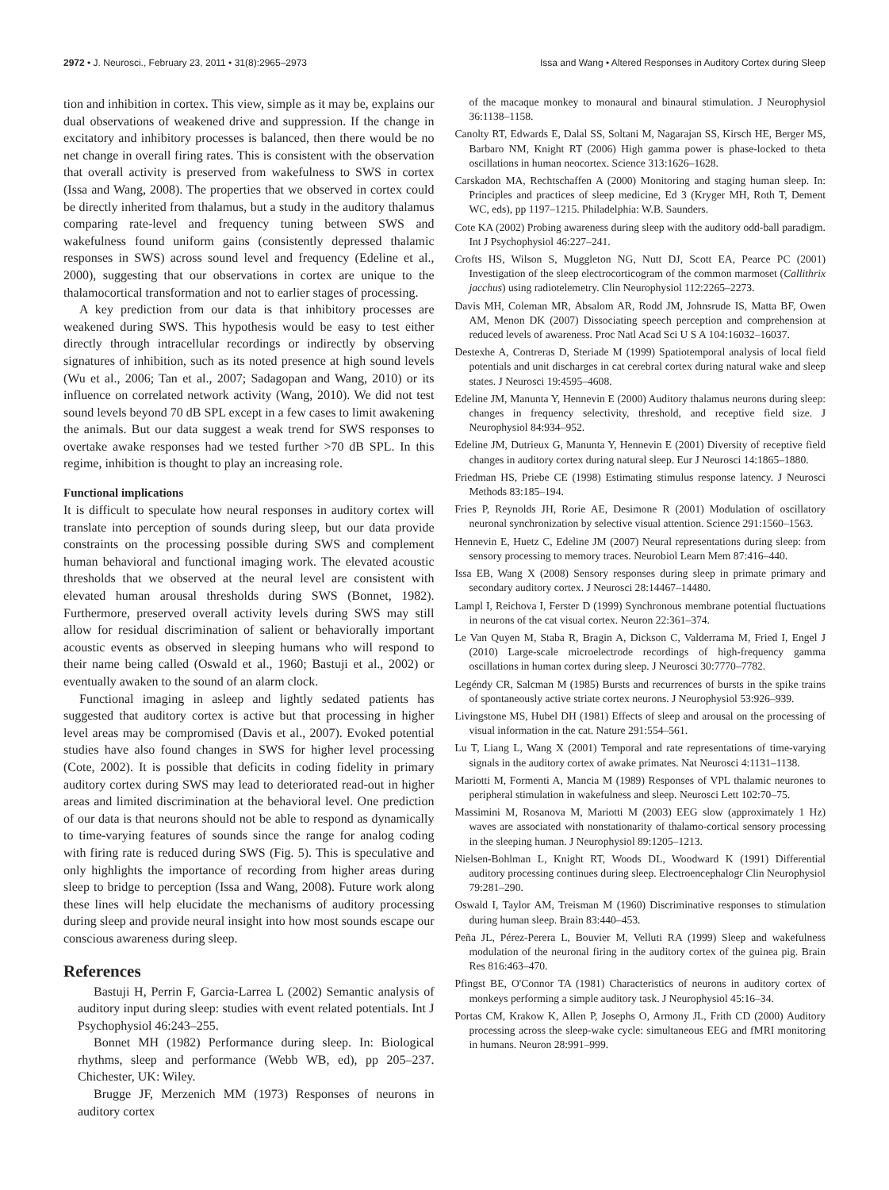2972 • J. Neurosci., February 23, 2011 • 31(8):2965–2973 Issa and Wang • Altered Responses in Auditory Cortex during Sleep
tion and inhibition in cortex. This view, simple as it may be, explains our dual observations of weakened drive and suppression. If the change in excitatory and inhibitory processes is balanced, then there would be no net change in overall firing rates. This is consistent with the observation that overall activity is preserved from wakefulness to SWS in cortex (Issa and Wang, 2008). The properties that we observed in cortex could be directly inherited from thalamus, but a study in the auditory thalamus comparing rate-level and frequency tuning between SWS and wakefulness found uniform gains (consistently depressed thalamic responses in SWS) across sound level and frequency (Edeline et al., 2000), suggesting that our observations in cortex are unique to the thalamocortical transformation and not to earlier stages of processing.
A key prediction from our data is that inhibitory processes are weakened during SWS. This hypothesis would be easy to test either directly through intracellular recordings or indirectly by observing signatures of inhibition, such as its noted presence at high sound levels (Wu et al., 2006; Tan et al., 2007; Sadagopan and Wang, 2010) or its influence on correlated network activity (Wang, 2010). We did not test sound levels beyond 70 dB SPL except in a few cases to limit awakening the animals. But our data suggest a weak trend for SWS responses to overtake awake responses had we tested further >70 dB SPL. In this regime, inhibition is thought to play an increasing role.
Functional implications
It is difficult to speculate how neural responses in auditory cortex will translate into perception of sounds during sleep, but our data provide constraints on the processing possible during SWS and complement human behavioral and functional imaging work. The elevated acoustic thresholds that we observed at the neural level are consistent with elevated human arousal thresholds during SWS (Bonnet, 1982). Furthermore, preserved overall activity levels during SWS may still allow for residual discrimination of salient or behaviorally important acoustic events as observed in sleeping humans who will respond to their name being called (Oswald et al., 1960; Bastuji et al., 2002) or eventually awaken to the sound of an alarm clock.
Functional imaging in asleep and lightly sedated patients has suggested that auditory cortex is active but that processing in higher level areas may be compromised (Davis et al., 2007). Evoked potential studies have also found changes in SWS for higher level processing (Cote, 2002). It is possible that deficits in coding fidelity in primary auditory cortex during SWS may lead to deteriorated read-out in higher areas and limited discrimination at the behavioral level. One prediction of our data is that neurons should not be able to respond as dynamically to time-varying features of sounds since the range for analog coding with firing rate is reduced during SWS (Fig. 5). This is speculative and only highlights the importance of recording from higher areas during sleep to bridge to perception (Issa and Wang, 2008). Future work along these lines will help elucidate the mechanisms of auditory processing during sleep and provide neural insight into how most sounds escape our conscious awareness during sleep.
References
Bastuji H, Perrin F, Garcia-Larrea L (2002) Semantic analysis of auditory input during sleep: studies with event related potentials. Int J Psychophysiol 46:243–255.
Bonnet MH (1982) Performance during sleep. In: Biological rhythms, sleep and performance (Webb WB, ed), pp 205–237. Chichester, UK: Wiley.
Brugge JF, Merzenich MM (1973) Responses of neurons in auditory cortex
of the macaque monkey to monaural and binaural stimulation. J Neurophysiol 36:1138–1158.
Canolty RT, Edwards E, Dalal SS, Soltani M, Nagarajan SS, Kirsch HE, Berger MS, Barbaro NM, Knight RT (2006) High gamma power is phase-locked to theta oscillations in human neocortex. Science 313:1626–1628.
Carskadon MA, Rechtschaffen A (2000) Monitoring and staging human sleep. In: Principles and practices of sleep medicine, Ed 3 (Kryger MH, Roth T, Dement WC, eds), pp 1197–1215. Philadelphia: W.B. Saunders.
Cote KA (2002) Probing awareness during sleep with the auditory odd-ball paradigm. Int J Psychophysiol 46:227–241.
Crofts HS, Wilson S, Muggleton NG, Nutt DJ, Scott EA, Pearce PC (2001) Investigation of the sleep electrocorticogram of the common marmoset (Callithrix jacchus) using radiotelemetry. Clin Neurophysiol 112:2265–2273.
Davis MH, Coleman MR, Absalom AR, Rodd JM, Johnsrude IS, Matta BF, Owen AM, Menon DK (2007) Dissociating speech perception and comprehension at reduced levels of awareness. Proc Natl Acad Sci U S A 104:16032–16037.
Destexhe A, Contreras D, Steriade M (1999) Spatiotemporal analysis of local field potentials and unit discharges in cat cerebral cortex during natural wake and sleep states. J Neurosci 19:4595–4608.
Edeline JM, Manunta Y, Hennevin E (2000) Auditory thalamus neurons during sleep: changes in frequency selectivity, threshold, and receptive field size. J Neurophysiol 84:934–952.
Edeline JM, Dutrieux G, Manunta Y, Hennevin E (2001) Diversity of receptive field changes in auditory cortex during natural sleep. Eur J Neurosci 14:1865–1880.
Friedman HS, Priebe CE (1998) Estimating stimulus response latency. J Neurosci Methods 83:185–194.
Fries P, Reynolds JH, Rorie AE, Desimone R (2001) Modulation of oscillatory neuronal synchronization by selective visual attention. Science 291:1560–1563.
Hennevin E, Huetz C, Edeline JM (2007) Neural representations during sleep: from sensory processing to memory traces. Neurobiol Learn Mem 87:416–440.
Issa EB, Wang X (2008) Sensory responses during sleep in primate primary and secondary auditory cortex. J Neurosci 28:14467–14480.
Lampl I, Reichova I, Ferster D (1999) Synchronous membrane potential fluctuations in neurons of the cat visual cortex. Neuron 22:361–374.
Le Van Quyen M, Staba R, Bragin A, Dickson C, Valderrama M, Fried I, Engel J (2010) Large-scale microelectrode recordings of high-frequency gamma oscillations in human cortex during sleep. J Neurosci 30:7770–7782.
Legéndy CR, Salcman M (1985) Bursts and recurrences of bursts in the spike trains of spontaneously active striate cortex neurons. J Neurophysiol 53:926–939.
Livingstone MS, Hubel DH (1981) Effects of sleep and arousal on the processing of visual information in the cat. Nature 291:554–561.
Lu T, Liang L, Wang X (2001) Temporal and rate representations of time-varying signals in the auditory cortex of awake primates. Nat Neurosci 4:1131–1138.
Mariotti M, Formenti A, Mancia M (1989) Responses of VPL thalamic neurones to peripheral stimulation in wakefulness and sleep. Neurosci Lett 102:70–75.
Massimini M, Rosanova M, Mariotti M (2003) EEG slow (approximately 1 Hz) waves are associated with nonstationarity of thalamo-cortical sensory processing in the sleeping human. J Neurophysiol 89:1205–1213.
Nielsen-Bohlman L, Knight RT, Woods DL, Woodward K (1991) Differential auditory processing continues during sleep. Electroencephalogr Clin Neurophysiol 79:281–290.
Oswald I, Taylor AM, Treisman M (1960) Discriminative responses to stimulation during human sleep. Brain 83:440–453.
Peña JL, Pérez-Perera L, Bouvier M, Velluti RA (1999) Sleep and wakefulness modulation of the neuronal firing in the auditory cortex of the guinea pig. Brain Res 816:463–470.
Pfingst BE, O'Connor TA (1981) Characteristics of neurons in auditory cortex of monkeys performing a simple auditory task. J Neurophysiol 45:16–34.
Portas CM, Krakow K, Allen P, Josephs O, Armony JL, Frith CD (2000) Auditory processing across the sleep-wake cycle: simultaneous EEG and fMRI monitoring in humans. Neuron 28:991–999.